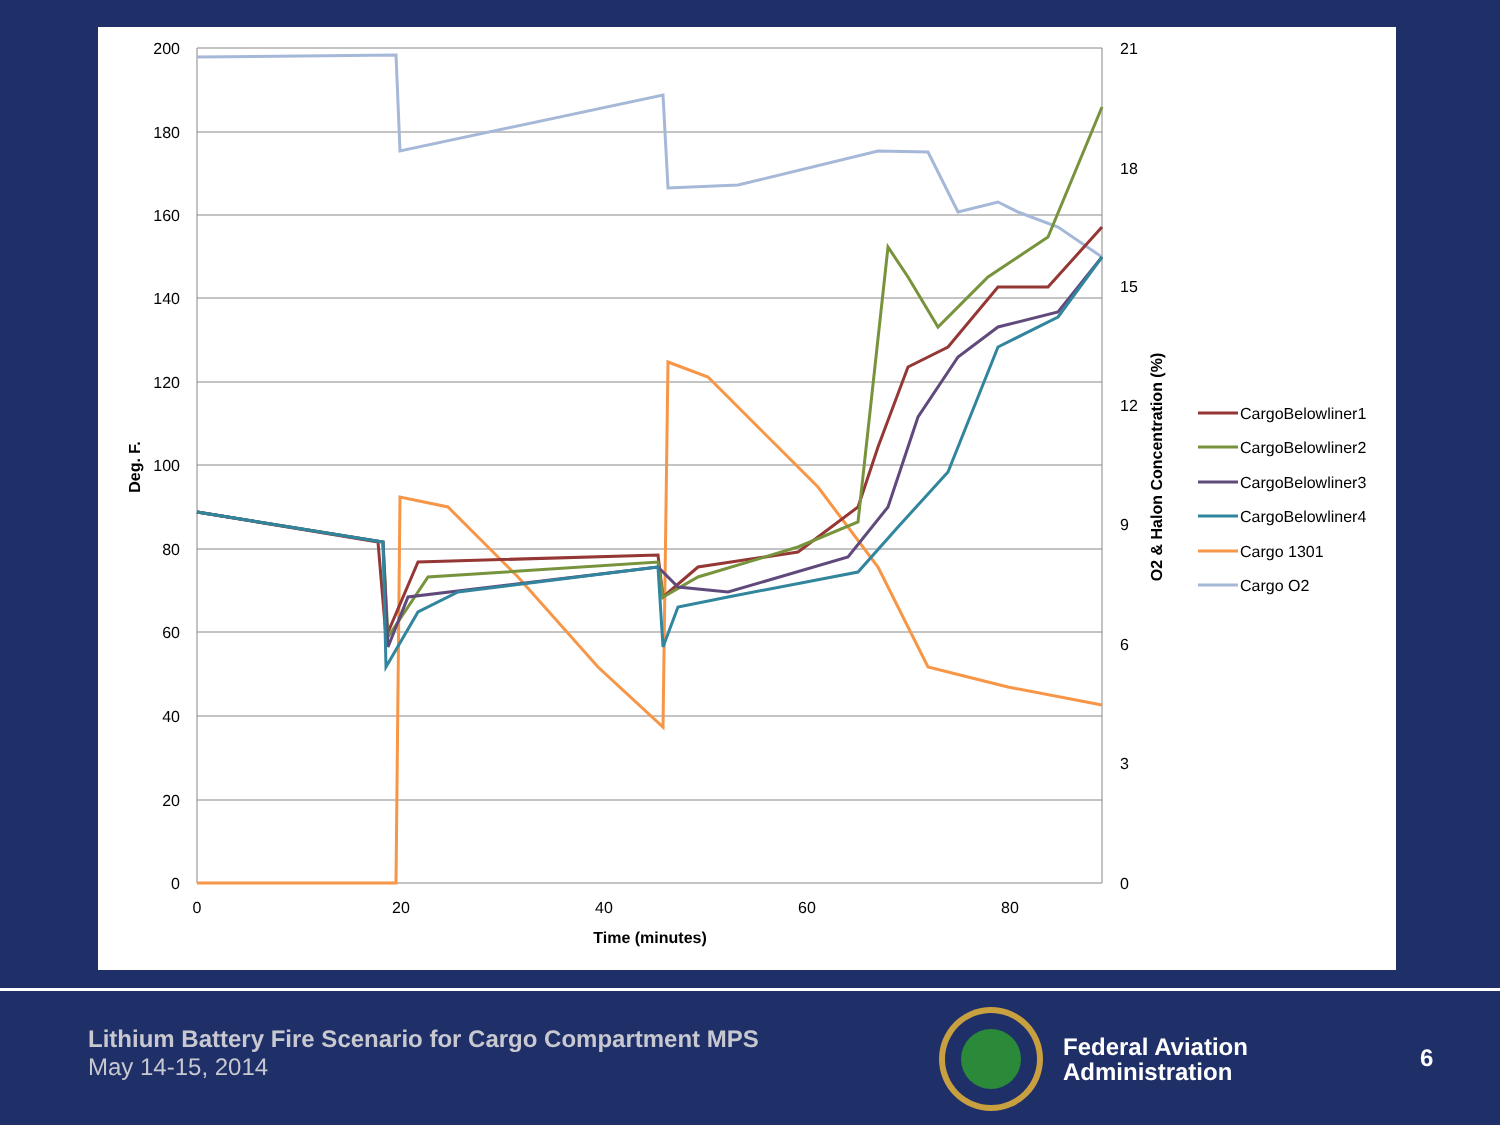200
180
160
140
120
100
80
60
40
20
0
21
18
15
12
9
6
3
0
0
20
40
60
80
Time (minutes)
Deg. F.
O2 & Halon Concentration (%)
CargoBelowliner1
CargoBelowliner2
CargoBelowliner3
CargoBelowliner4
Cargo 1301
Cargo O2
Lithium Battery Fire Scenario for Cargo Compartment MPS
May 14-15, 2014
Federal Aviation
Administration
6